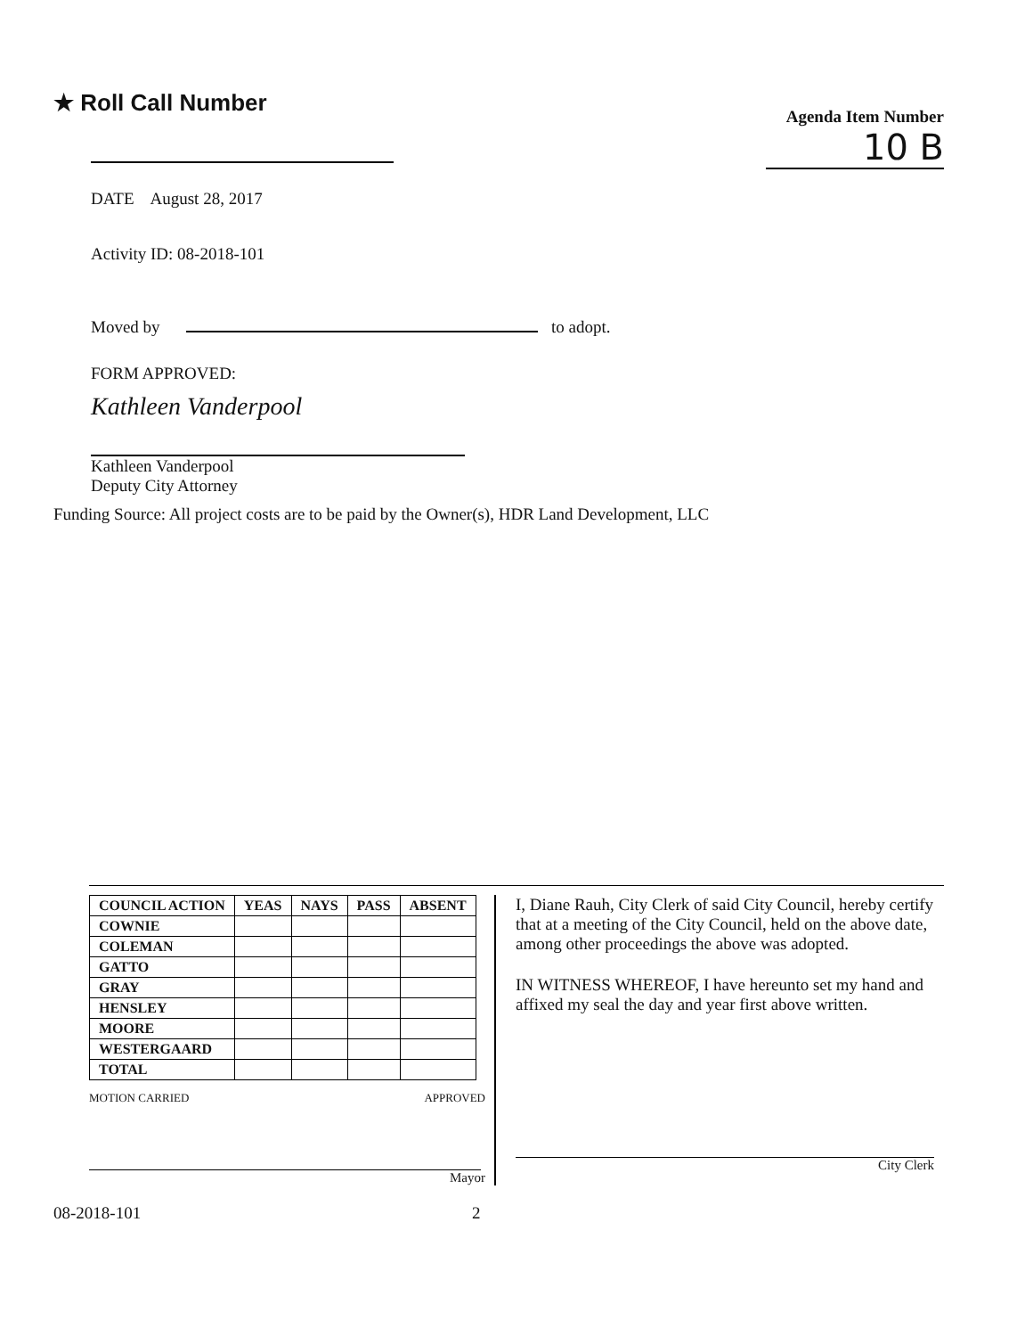★ Roll Call Number
Agenda Item Number
10 B
DATE August 28, 2017
Activity ID: 08-2018-101
Moved by to adopt.
FORM APPROVED:
Kathleen Vanderpool
Kathleen Vanderpool
Deputy City Attorney
Funding Source: All project costs are to be paid by the Owner(s), HDR Land Development, LLC
| COUNCIL ACTION | YEAS | NAYS | PASS | ABSENT |
| --- | --- | --- | --- | --- |
| COWNIE | | | | |
| COLEMAN | | | | |
| GATTO | | | | |
| GRAY | | | | |
| HENSLEY | | | | |
| MOORE | | | | |
| WESTERGAARD | | | | |
| TOTAL | | | | |
MOTION CARRIED APPROVED
Mayor
I, Diane Rauh, City Clerk of said City Council, hereby certify that at a meeting of the City Council, held on the above date, among other proceedings the above was adopted.
IN WITNESS WHEREOF, I have hereunto set my hand and affixed my seal the day and year first above written.
City Clerk
08-2018-101 2